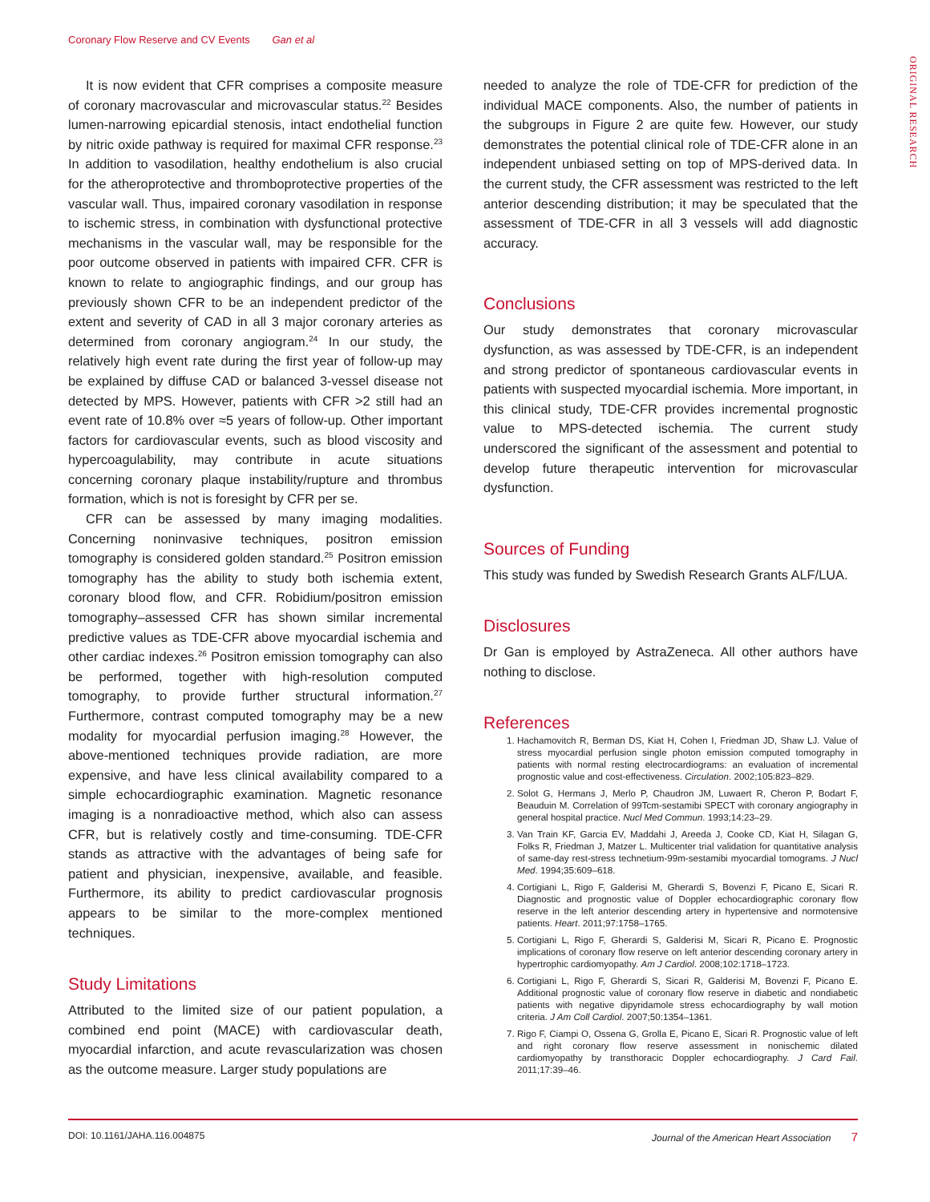Coronary Flow Reserve and CV Events Gan et al
ORIGINAL RESEARCH
It is now evident that CFR comprises a composite measure of coronary macrovascular and microvascular status.<sup>22</sup> Besides lumen-narrowing epicardial stenosis, intact endothelial function by nitric oxide pathway is required for maximal CFR response.<sup>23</sup> In addition to vasodilation, healthy endothelium is also crucial for the atheroprotective and thromboprotective properties of the vascular wall. Thus, impaired coronary vasodilation in response to ischemic stress, in combination with dysfunctional protective mechanisms in the vascular wall, may be responsible for the poor outcome observed in patients with impaired CFR. CFR is known to relate to angiographic findings, and our group has previously shown CFR to be an independent predictor of the extent and severity of CAD in all 3 major coronary arteries as determined from coronary angiogram.<sup>24</sup> In our study, the relatively high event rate during the first year of follow-up may be explained by diffuse CAD or balanced 3-vessel disease not detected by MPS. However, patients with CFR >2 still had an event rate of 10.8% over ≈5 years of follow-up. Other important factors for cardiovascular events, such as blood viscosity and hypercoagulability, may contribute in acute situations concerning coronary plaque instability/rupture and thrombus formation, which is not is foresight by CFR per se.
CFR can be assessed by many imaging modalities. Concerning noninvasive techniques, positron emission tomography is considered golden standard.<sup>25</sup> Positron emission tomography has the ability to study both ischemia extent, coronary blood flow, and CFR. Robidium/positron emission tomography–assessed CFR has shown similar incremental predictive values as TDE-CFR above myocardial ischemia and other cardiac indexes.<sup>26</sup> Positron emission tomography can also be performed, together with high-resolution computed tomography, to provide further structural information.<sup>27</sup> Furthermore, contrast computed tomography may be a new modality for myocardial perfusion imaging.<sup>28</sup> However, the above-mentioned techniques provide radiation, are more expensive, and have less clinical availability compared to a simple echocardiographic examination. Magnetic resonance imaging is a nonradioactive method, which also can assess CFR, but is relatively costly and time-consuming. TDE-CFR stands as attractive with the advantages of being safe for patient and physician, inexpensive, available, and feasible. Furthermore, its ability to predict cardiovascular prognosis appears to be similar to the more-complex mentioned techniques.
Study Limitations
Attributed to the limited size of our patient population, a combined end point (MACE) with cardiovascular death, myocardial infarction, and acute revascularization was chosen as the outcome measure. Larger study populations are
needed to analyze the role of TDE-CFR for prediction of the individual MACE components. Also, the number of patients in the subgroups in Figure 2 are quite few. However, our study demonstrates the potential clinical role of TDE-CFR alone in an independent unbiased setting on top of MPS-derived data. In the current study, the CFR assessment was restricted to the left anterior descending distribution; it may be speculated that the assessment of TDE-CFR in all 3 vessels will add diagnostic accuracy.
Conclusions
Our study demonstrates that coronary microvascular dysfunction, as was assessed by TDE-CFR, is an independent and strong predictor of spontaneous cardiovascular events in patients with suspected myocardial ischemia. More important, in this clinical study, TDE-CFR provides incremental prognostic value to MPS-detected ischemia. The current study underscored the significant of the assessment and potential to develop future therapeutic intervention for microvascular dysfunction.
Sources of Funding
This study was funded by Swedish Research Grants ALF/LUA.
Disclosures
Dr Gan is employed by AstraZeneca. All other authors have nothing to disclose.
References
1. Hachamovitch R, Berman DS, Kiat H, Cohen I, Friedman JD, Shaw LJ. Value of stress myocardial perfusion single photon emission computed tomography in patients with normal resting electrocardiograms: an evaluation of incremental prognostic value and cost-effectiveness. Circulation. 2002;105:823–829.
2. Solot G, Hermans J, Merlo P, Chaudron JM, Luwaert R, Cheron P, Bodart F, Beauduin M. Correlation of 99Tcm-sestamibi SPECT with coronary angiography in general hospital practice. Nucl Med Commun. 1993;14:23–29.
3. Van Train KF, Garcia EV, Maddahi J, Areeda J, Cooke CD, Kiat H, Silagan G, Folks R, Friedman J, Matzer L. Multicenter trial validation for quantitative analysis of same-day rest-stress technetium-99m-sestamibi myocardial tomograms. J Nucl Med. 1994;35:609–618.
4. Cortigiani L, Rigo F, Galderisi M, Gherardi S, Bovenzi F, Picano E, Sicari R. Diagnostic and prognostic value of Doppler echocardiographic coronary flow reserve in the left anterior descending artery in hypertensive and normotensive patients. Heart. 2011;97:1758–1765.
5. Cortigiani L, Rigo F, Gherardi S, Galderisi M, Sicari R, Picano E. Prognostic implications of coronary flow reserve on left anterior descending coronary artery in hypertrophic cardiomyopathy. Am J Cardiol. 2008;102:1718–1723.
6. Cortigiani L, Rigo F, Gherardi S, Sicari R, Galderisi M, Bovenzi F, Picano E. Additional prognostic value of coronary flow reserve in diabetic and nondiabetic patients with negative dipyridamole stress echocardiography by wall motion criteria. J Am Coll Cardiol. 2007;50:1354–1361.
7. Rigo F, Ciampi O, Ossena G, Grolla E, Picano E, Sicari R. Prognostic value of left and right coronary flow reserve assessment in nonischemic dilated cardiomyopathy by transthoracic Doppler echocardiography. J Card Fail. 2011;17:39–46.
DOI: 10.1161/JAHA.116.004875 Journal of the American Heart Association 7